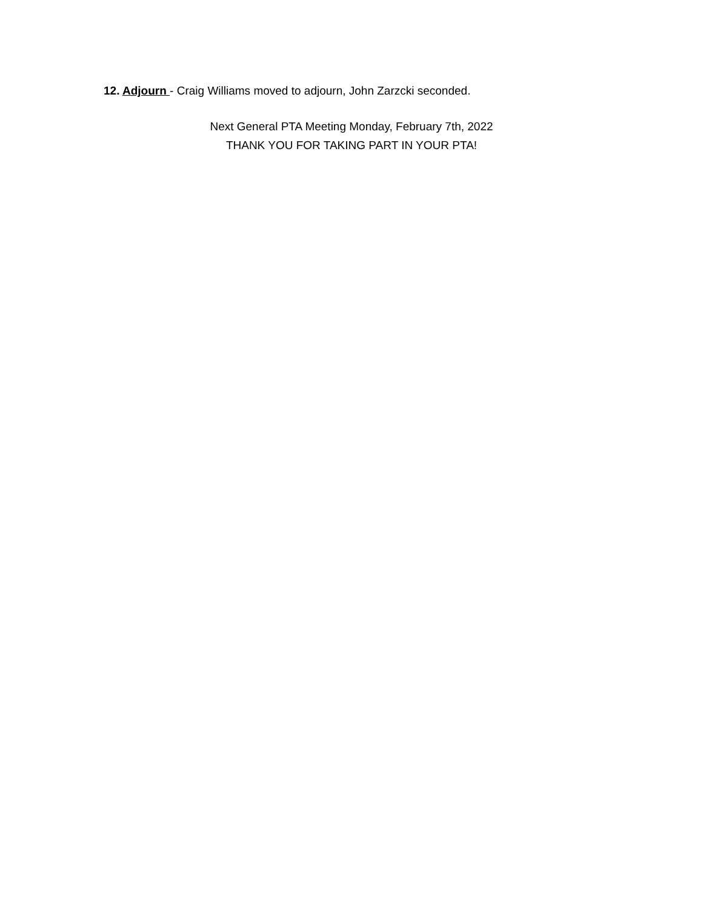12. Adjourn - Craig Williams moved to adjourn, John Zarzcki seconded.
Next General PTA Meeting Monday, February 7th, 2022
THANK YOU FOR TAKING PART IN YOUR PTA!